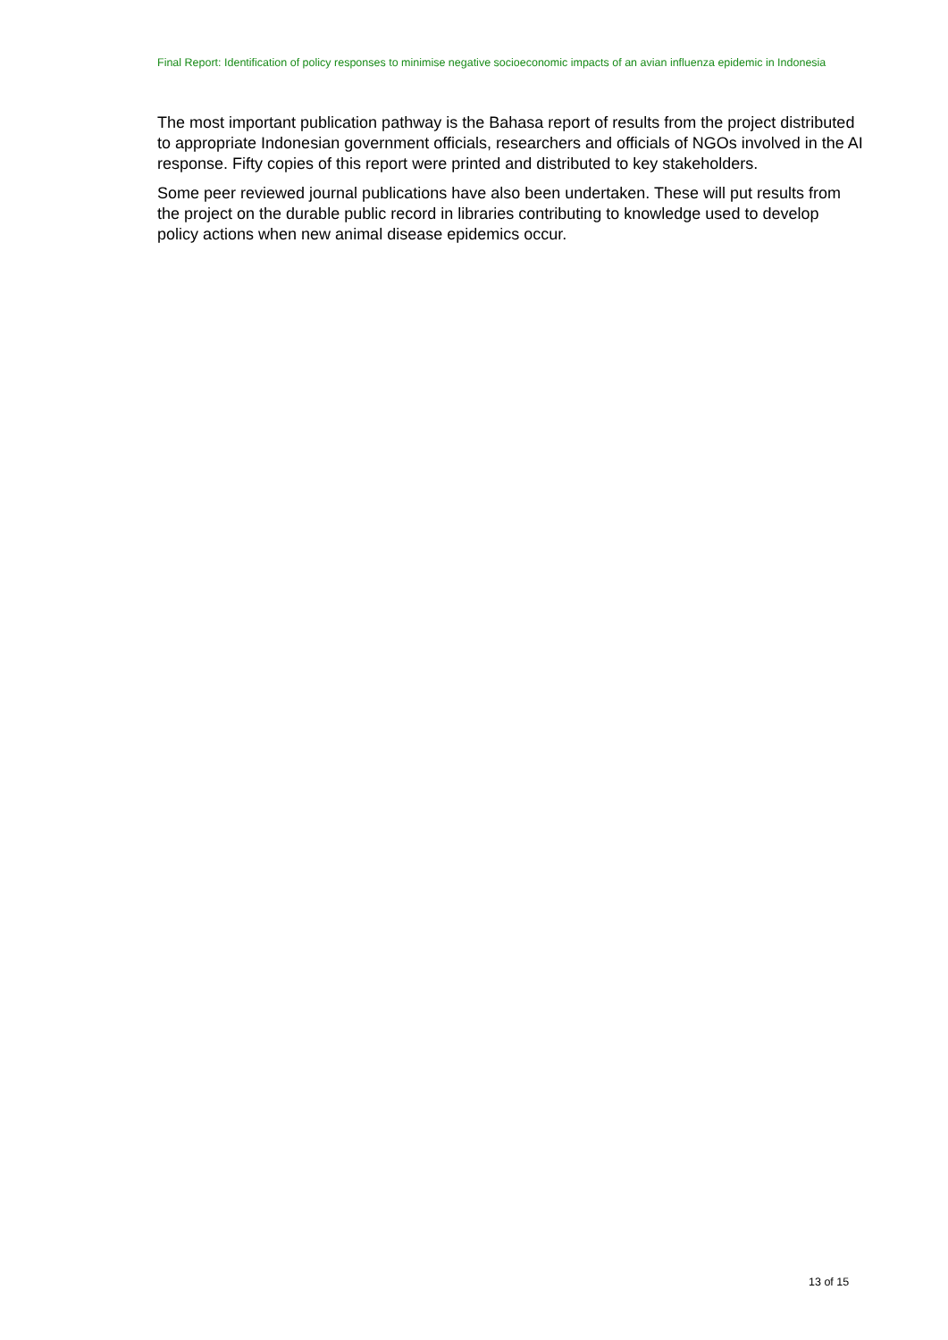Final Report: Identification of policy responses to minimise negative socioeconomic impacts of an avian influenza epidemic in Indonesia
The most important publication pathway is the Bahasa report of results from the project distributed to appropriate Indonesian government officials, researchers and officials of NGOs involved in the AI response. Fifty copies of this report were printed and distributed to key stakeholders.
Some peer reviewed journal publications have also been undertaken. These will put results from the project on the durable public record in libraries contributing to knowledge used to develop policy actions when new animal disease epidemics occur.
13 of 15